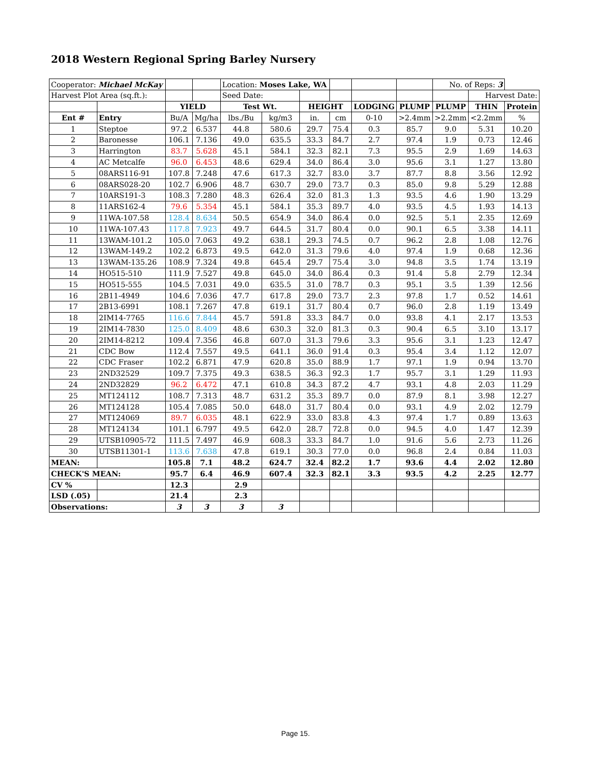2018 Western Regional Spring Barley Nursery
| Cooperator: Michael McKay | | | | Location: Moses Lake, WA | | | | | | No. of Reps: 3 | | |
| Harvest Plot Area (sq.ft.): | | | | Seed Date: | | | | | | | Harvest Date: | |
| | | YIELD | | Test Wt. | | HEIGHT | | LODGING | PLUMP | PLUMP | THIN | Protein |
| Ent # | Entry | Bu/A | Mg/ha | lbs./Bu | kg/m3 | in. | cm | 0-10 | >2.4mm | >2.2mm | <2.2mm | % |
| 1 | Steptoe | 97.2 | 6.537 | 44.8 | 580.6 | 29.7 | 75.4 | 0.3 | 85.7 | 9.0 | 5.31 | 10.20 |
| 2 | Baronesse | 106.1 | 7.136 | 49.0 | 635.5 | 33.3 | 84.7 | 2.7 | 97.4 | 1.9 | 0.73 | 12.46 |
| 3 | Harrington | 83.7 | 5.628 | 45.1 | 584.1 | 32.3 | 82.1 | 7.3 | 95.5 | 2.9 | 1.69 | 14.63 |
| 4 | AC Metcalfe | 96.0 | 6.453 | 48.6 | 629.4 | 34.0 | 86.4 | 3.0 | 95.6 | 3.1 | 1.27 | 13.80 |
| 5 | 08ARS116-91 | 107.8 | 7.248 | 47.6 | 617.3 | 32.7 | 83.0 | 3.7 | 87.7 | 8.8 | 3.56 | 12.92 |
| 6 | 08ARS028-20 | 102.7 | 6.906 | 48.7 | 630.7 | 29.0 | 73.7 | 0.3 | 85.0 | 9.8 | 5.29 | 12.88 |
| 7 | 10ARS191-3 | 108.3 | 7.280 | 48.3 | 626.4 | 32.0 | 81.3 | 1.3 | 93.5 | 4.6 | 1.90 | 13.29 |
| 8 | 11ARS162-4 | 79.6 | 5.354 | 45.1 | 584.1 | 35.3 | 89.7 | 4.0 | 93.5 | 4.5 | 1.93 | 14.13 |
| 9 | 11WA-107.58 | 128.4 | 8.634 | 50.5 | 654.9 | 34.0 | 86.4 | 0.0 | 92.5 | 5.1 | 2.35 | 12.69 |
| 10 | 11WA-107.43 | 117.8 | 7.923 | 49.7 | 644.5 | 31.7 | 80.4 | 0.0 | 90.1 | 6.5 | 3.38 | 14.11 |
| 11 | 13WAM-101.2 | 105.0 | 7.063 | 49.2 | 638.1 | 29.3 | 74.5 | 0.7 | 96.2 | 2.8 | 1.08 | 12.76 |
| 12 | 13WAM-149.2 | 102.2 | 6.873 | 49.5 | 642.0 | 31.3 | 79.6 | 4.0 | 97.4 | 1.9 | 0.68 | 12.36 |
| 13 | 13WAM-135.26 | 108.9 | 7.324 | 49.8 | 645.4 | 29.7 | 75.4 | 3.0 | 94.8 | 3.5 | 1.74 | 13.19 |
| 14 | HO515-510 | 111.9 | 7.527 | 49.8 | 645.0 | 34.0 | 86.4 | 0.3 | 91.4 | 5.8 | 2.79 | 12.34 |
| 15 | HO515-555 | 104.5 | 7.031 | 49.0 | 635.5 | 31.0 | 78.7 | 0.3 | 95.1 | 3.5 | 1.39 | 12.56 |
| 16 | 2B11-4949 | 104.6 | 7.036 | 47.7 | 617.8 | 29.0 | 73.7 | 2.3 | 97.8 | 1.7 | 0.52 | 14.61 |
| 17 | 2B13-6991 | 108.1 | 7.267 | 47.8 | 619.1 | 31.7 | 80.4 | 0.7 | 96.0 | 2.8 | 1.19 | 13.49 |
| 18 | 2IM14-7765 | 116.6 | 7.844 | 45.7 | 591.8 | 33.3 | 84.7 | 0.0 | 93.8 | 4.1 | 2.17 | 13.53 |
| 19 | 2IM14-7830 | 125.0 | 8.409 | 48.6 | 630.3 | 32.0 | 81.3 | 0.3 | 90.4 | 6.5 | 3.10 | 13.17 |
| 20 | 2IM14-8212 | 109.4 | 7.356 | 46.8 | 607.0 | 31.3 | 79.6 | 3.3 | 95.6 | 3.1 | 1.23 | 12.47 |
| 21 | CDC Bow | 112.4 | 7.557 | 49.5 | 641.1 | 36.0 | 91.4 | 0.3 | 95.4 | 3.4 | 1.12 | 12.07 |
| 22 | CDC Fraser | 102.2 | 6.871 | 47.9 | 620.8 | 35.0 | 88.9 | 1.7 | 97.1 | 1.9 | 0.94 | 13.70 |
| 23 | 2ND32529 | 109.7 | 7.375 | 49.3 | 638.5 | 36.3 | 92.3 | 1.7 | 95.7 | 3.1 | 1.29 | 11.93 |
| 24 | 2ND32829 | 96.2 | 6.472 | 47.1 | 610.8 | 34.3 | 87.2 | 4.7 | 93.1 | 4.8 | 2.03 | 11.29 |
| 25 | MT124112 | 108.7 | 7.313 | 48.7 | 631.2 | 35.3 | 89.7 | 0.0 | 87.9 | 8.1 | 3.98 | 12.27 |
| 26 | MT124128 | 105.4 | 7.085 | 50.0 | 648.0 | 31.7 | 80.4 | 0.0 | 93.1 | 4.9 | 2.02 | 12.79 |
| 27 | MT124069 | 89.7 | 6.035 | 48.1 | 622.9 | 33.0 | 83.8 | 4.3 | 97.4 | 1.7 | 0.89 | 13.63 |
| 28 | MT124134 | 101.1 | 6.797 | 49.5 | 642.0 | 28.7 | 72.8 | 0.0 | 94.5 | 4.0 | 1.47 | 12.39 |
| 29 | UTSB10905-72 | 111.5 | 7.497 | 46.9 | 608.3 | 33.3 | 84.7 | 1.0 | 91.6 | 5.6 | 2.73 | 11.26 |
| 30 | UTSB11301-1 | 113.6 | 7.638 | 47.8 | 619.1 | 30.3 | 77.0 | 0.0 | 96.8 | 2.4 | 0.84 | 11.03 |
| MEAN: | | 105.8 | 7.1 | 48.2 | 624.7 | 32.4 | 82.2 | 1.7 | 93.6 | 4.4 | 2.02 | 12.80 |
| CHECK'S MEAN: | | 95.7 | 6.4 | 46.9 | 607.4 | 32.3 | 82.1 | 3.3 | 93.5 | 4.2 | 2.25 | 12.77 |
| CV % | | 12.3 | | 2.9 | | | | | | | | |
| LSD (.05) | | 21.4 | | 2.3 | | | | | | | | |
| Observations: | | 3 | 3 | 3 | 3 | | | | | | | |
Page 15.